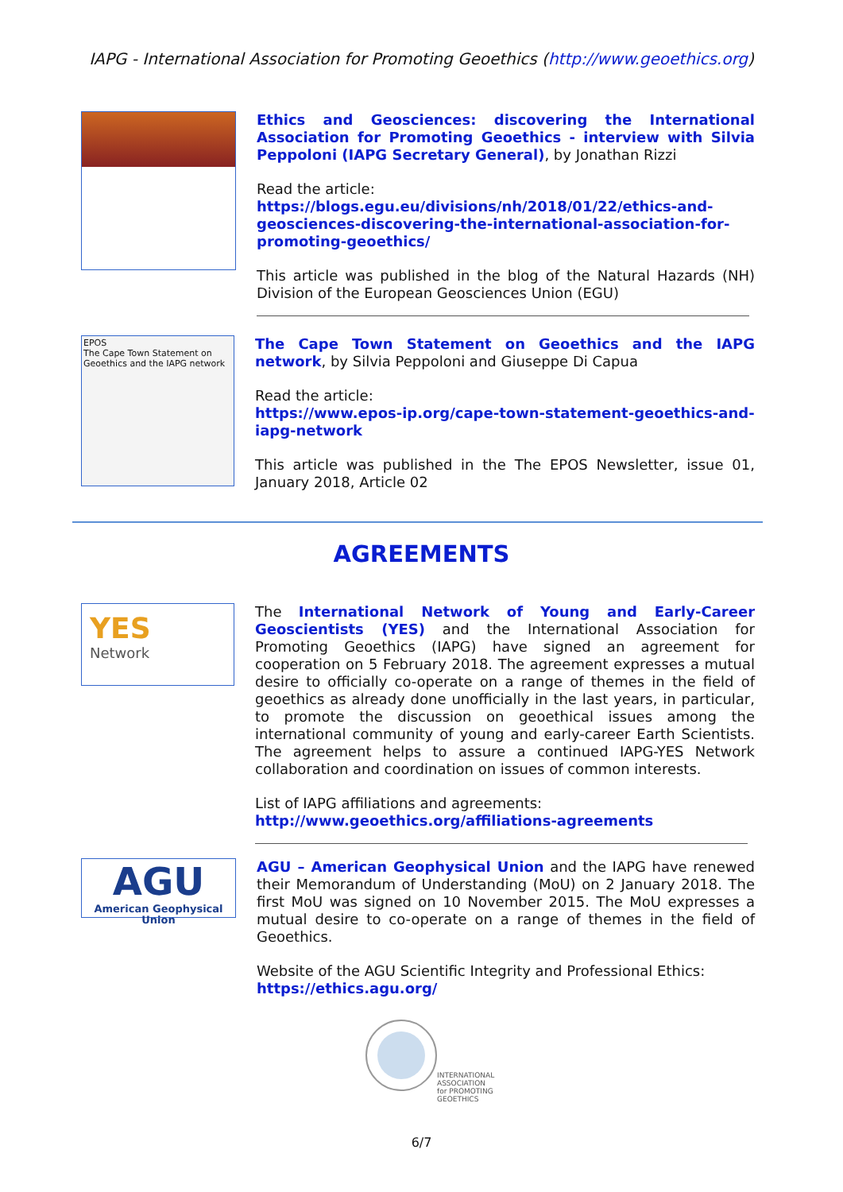IAPG - International Association for Promoting Geoethics (http://www.geoethics.org)
Ethics and Geosciences: discovering the International Association for Promoting Geoethics - interview with Silvia Peppoloni (IAPG Secretary General), by Jonathan Rizzi
Read the article:
https://blogs.egu.eu/divisions/nh/2018/01/22/ethics-and-geosciences-discovering-the-international-association-for-promoting-geoethics/
This article was published in the blog of the Natural Hazards (NH) Division of the European Geosciences Union (EGU)
EPOS
The Cape Town Statement on Geoethics and the IAPG network
The Cape Town Statement on Geoethics and the IAPG network, by Silvia Peppoloni and Giuseppe Di Capua
Read the article:
https://www.epos-ip.org/cape-town-statement-geoethics-and-iapg-network
This article was published in the The EPOS Newsletter, issue 01, January 2018, Article 02
AGREEMENTS
YES
Network
The International Network of Young and Early-Career Geoscientists (YES) and the International Association for Promoting Geoethics (IAPG) have signed an agreement for cooperation on 5 February 2018. The agreement expresses a mutual desire to officially co-operate on a range of themes in the field of geoethics as already done unofficially in the last years, in particular, to promote the discussion on geoethical issues among the international community of young and early-career Earth Scientists. The agreement helps to assure a continued IAPG-YES Network collaboration and coordination on issues of common interests.
List of IAPG affiliations and agreements:
http://www.geoethics.org/affiliations-agreements
AGU
American Geophysical Union
AGU – American Geophysical Union and the IAPG have renewed their Memorandum of Understanding (MoU) on 2 January 2018. The first MoU was signed on 10 November 2015. The MoU expresses a mutual desire to co-operate on a range of themes in the field of Geoethics.
Website of the AGU Scientific Integrity and Professional Ethics:
https://ethics.agu.org/
INTERNATIONAL ASSOCIATION for PROMOTING GEOETHICS
6/7